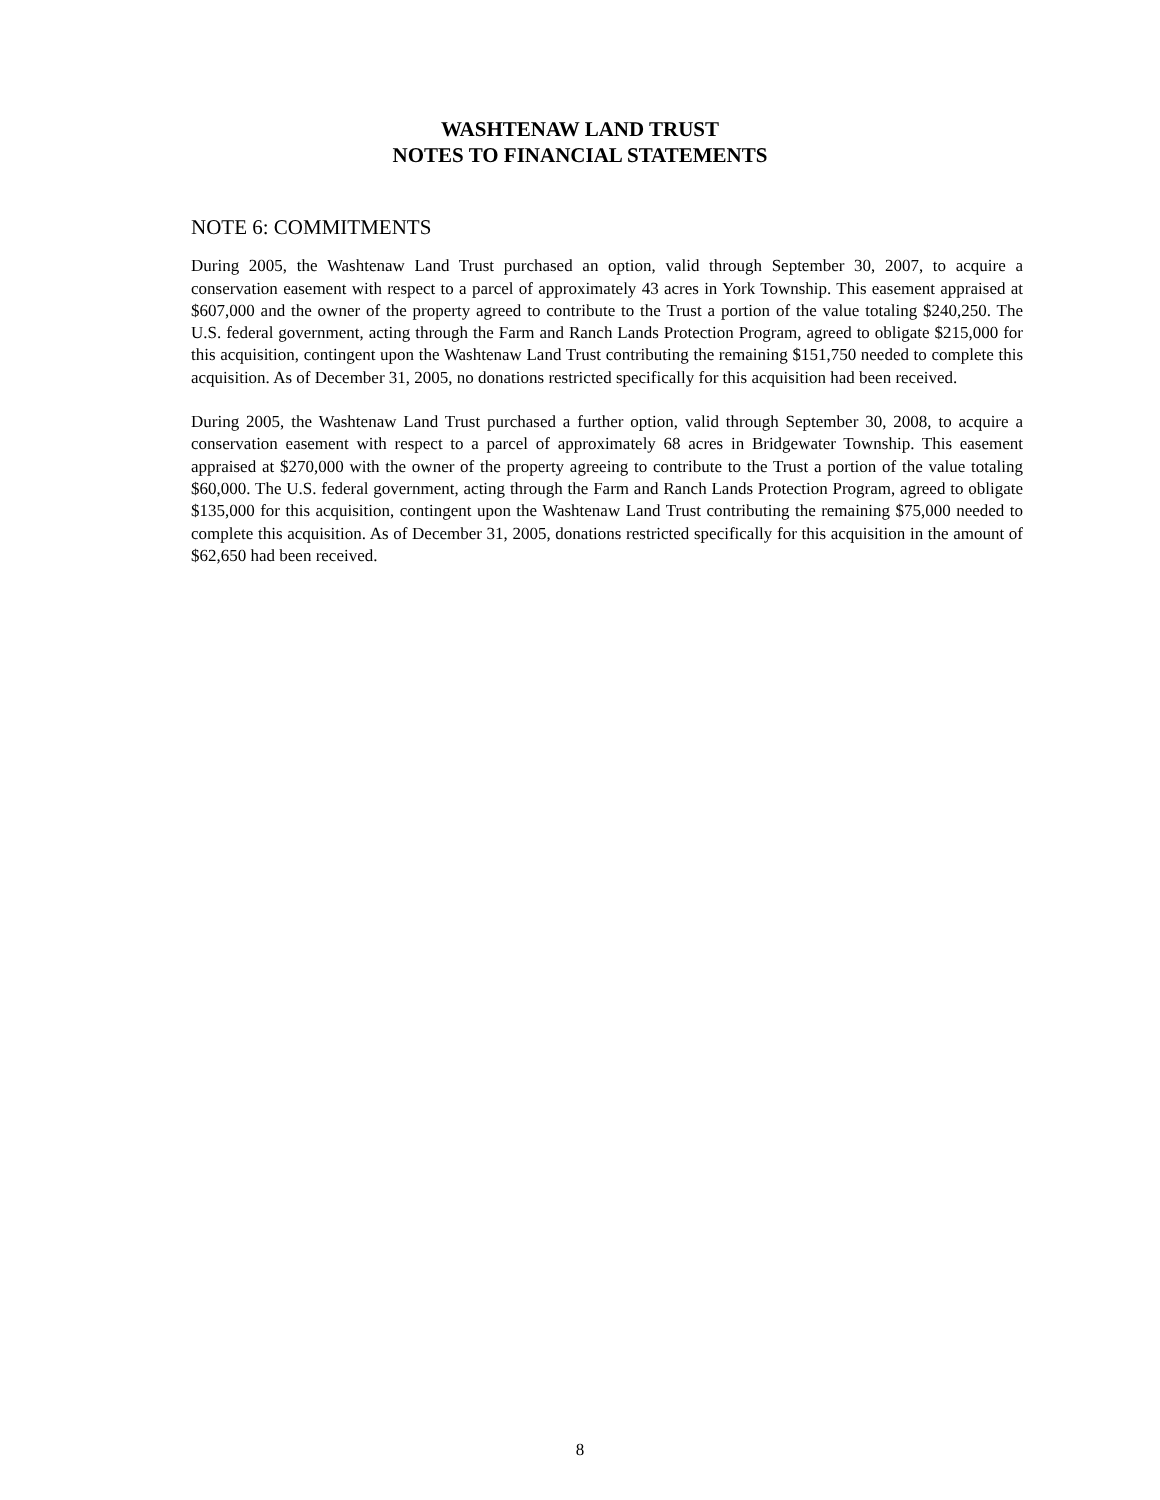WASHTENAW LAND TRUST
NOTES TO FINANCIAL STATEMENTS
NOTE 6: COMMITMENTS
During 2005, the Washtenaw Land Trust purchased an option, valid through September 30, 2007, to acquire a conservation easement with respect to a parcel of approximately 43 acres in York Township. This easement appraised at $607,000 and the owner of the property agreed to contribute to the Trust a portion of the value totaling $240,250. The U.S. federal government, acting through the Farm and Ranch Lands Protection Program, agreed to obligate $215,000 for this acquisition, contingent upon the Washtenaw Land Trust contributing the remaining $151,750 needed to complete this acquisition. As of December 31, 2005, no donations restricted specifically for this acquisition had been received.
During 2005, the Washtenaw Land Trust purchased a further option, valid through September 30, 2008, to acquire a conservation easement with respect to a parcel of approximately 68 acres in Bridgewater Township. This easement appraised at $270,000 with the owner of the property agreeing to contribute to the Trust a portion of the value totaling $60,000. The U.S. federal government, acting through the Farm and Ranch Lands Protection Program, agreed to obligate $135,000 for this acquisition, contingent upon the Washtenaw Land Trust contributing the remaining $75,000 needed to complete this acquisition. As of December 31, 2005, donations restricted specifically for this acquisition in the amount of $62,650 had been received.
8